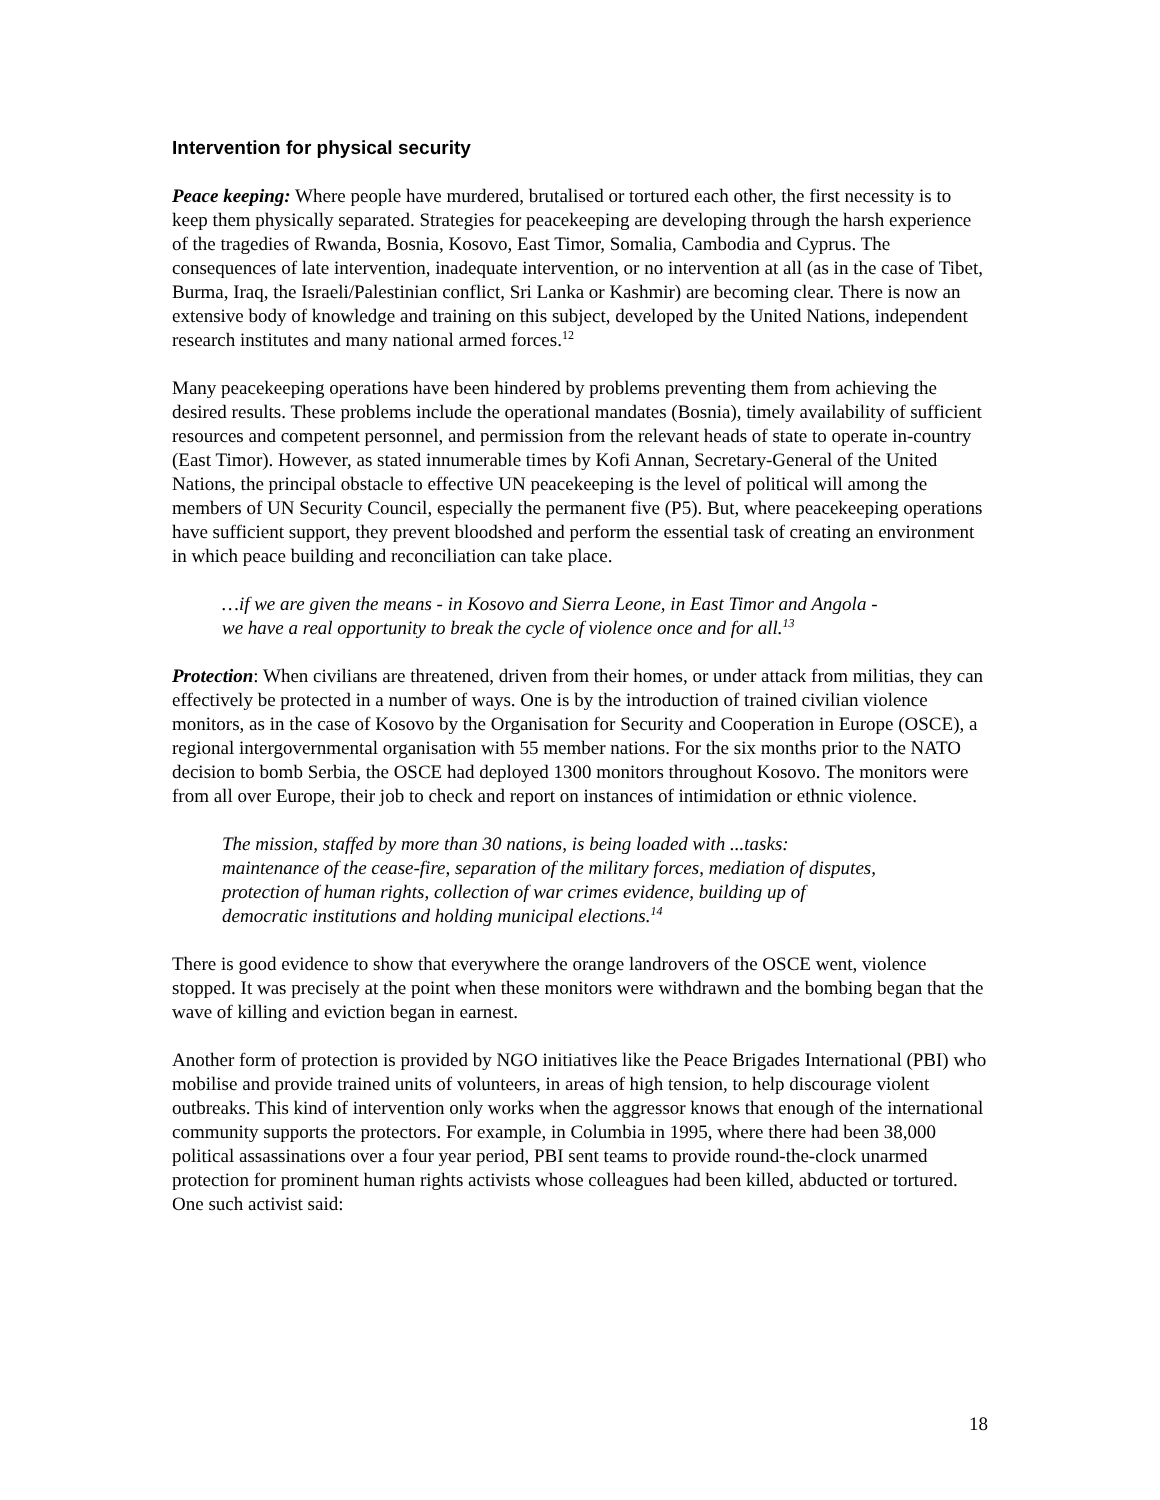Intervention for physical security
Peace keeping: Where people have murdered, brutalised or tortured each other, the first necessity is to keep them physically separated. Strategies for peacekeeping are developing through the harsh experience of the tragedies of Rwanda, Bosnia, Kosovo, East Timor, Somalia, Cambodia and Cyprus. The consequences of late intervention, inadequate intervention, or no intervention at all (as in the case of Tibet, Burma, Iraq, the Israeli/Palestinian conflict, Sri Lanka or Kashmir) are becoming clear. There is now an extensive body of knowledge and training on this subject, developed by the United Nations, independent research institutes and many national armed forces.<sup>12</sup>
Many peacekeeping operations have been hindered by problems preventing them from achieving the desired results. These problems include the operational mandates (Bosnia), timely availability of sufficient resources and competent personnel, and permission from the relevant heads of state to operate in-country (East Timor). However, as stated innumerable times by Kofi Annan, Secretary-General of the United Nations, the principal obstacle to effective UN peacekeeping is the level of political will among the members of UN Security Council, especially the permanent five (P5). But, where peacekeeping operations have sufficient support, they prevent bloodshed and perform the essential task of creating an environment in which peace building and reconciliation can take place.
…if we are given the means - in Kosovo and Sierra Leone, in East Timor and Angola - we have a real opportunity to break the cycle of violence once and for all.<sup>13</sup>
Protection: When civilians are threatened, driven from their homes, or under attack from militias, they can effectively be protected in a number of ways. One is by the introduction of trained civilian violence monitors, as in the case of Kosovo by the Organisation for Security and Cooperation in Europe (OSCE), a regional intergovernmental organisation with 55 member nations. For the six months prior to the NATO decision to bomb Serbia, the OSCE had deployed 1300 monitors throughout Kosovo. The monitors were from all over Europe, their job to check and report on instances of intimidation or ethnic violence.
The mission, staffed by more than 30 nations, is being loaded with ...tasks: maintenance of the cease-fire, separation of the military forces, mediation of disputes, protection of human rights, collection of war crimes evidence, building up of democratic institutions and holding municipal elections.<sup>14</sup>
There is good evidence to show that everywhere the orange landrovers of the OSCE went, violence stopped. It was precisely at the point when these monitors were withdrawn and the bombing began that the wave of killing and eviction began in earnest.
Another form of protection is provided by NGO initiatives like the Peace Brigades International (PBI) who mobilise and provide trained units of volunteers, in areas of high tension, to help discourage violent outbreaks. This kind of intervention only works when the aggressor knows that enough of the international community supports the protectors. For example, in Columbia in 1995, where there had been 38,000 political assassinations over a four year period, PBI sent teams to provide round-the-clock unarmed protection for prominent human rights activists whose colleagues had been killed, abducted or tortured. One such activist said:
18